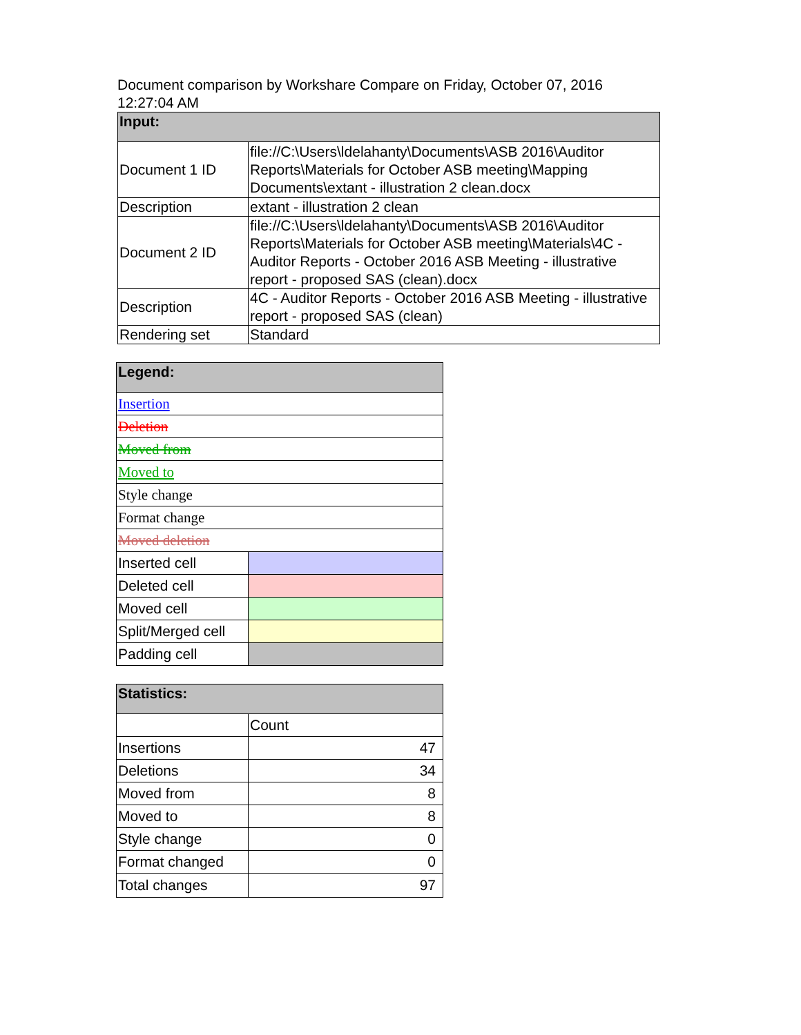Document comparison by Workshare Compare on Friday, October 07, 2016 12:27:04 AM
| Input: | |
| --- | --- |
| Document 1 ID | file://C:\Users\ldelahanty\Documents\ASB 2016\Auditor Reports\Materials for October ASB meeting\Mapping Documents\extant - illustration 2 clean.docx |
| Description | extant - illustration 2 clean |
| Document 2 ID | file://C:\Users\ldelahanty\Documents\ASB 2016\Auditor Reports\Materials for October ASB meeting\Materials\4C - Auditor Reports - October 2016 ASB Meeting - illustrative report - proposed SAS (clean).docx |
| Description | 4C - Auditor Reports - October 2016 ASB Meeting - illustrative report - proposed SAS (clean) |
| Rendering set | Standard |
| Legend: | |
| --- | --- |
| Insertion | |
| Deletion | |
| Moved from | |
| Moved to | |
| Style change | |
| Format change | |
| Moved deletion | |
| Inserted cell | |
| Deleted cell | |
| Moved cell | |
| Split/Merged cell | |
| Padding cell | |
| Statistics: | |
| --- | --- |
| | Count |
| Insertions | 47 |
| Deletions | 34 |
| Moved from | 8 |
| Moved to | 8 |
| Style change | 0 |
| Format changed | 0 |
| Total changes | 97 |